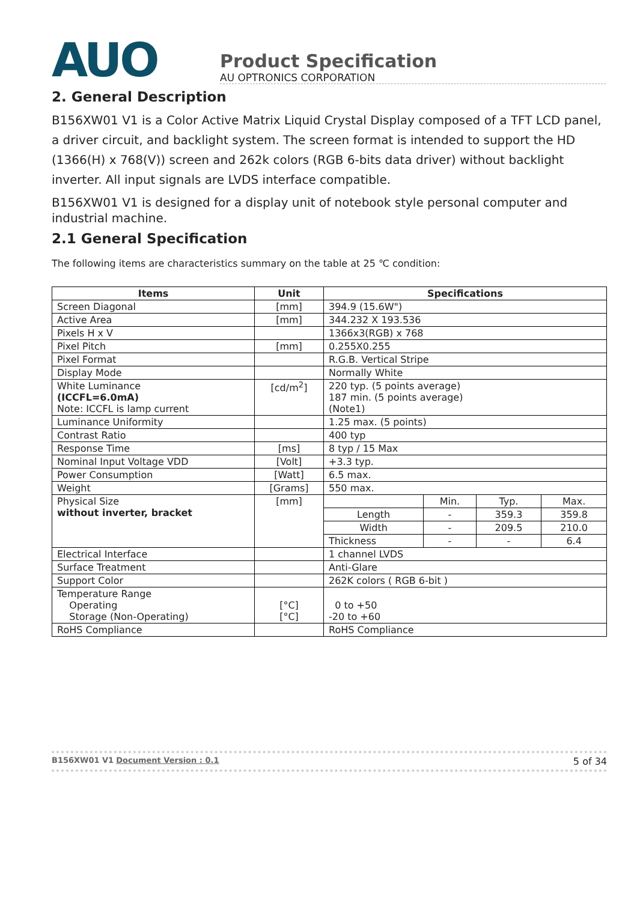AUO
Product Specification
AU OPTRONICS CORPORATION
2. General Description
B156XW01 V1 is a Color Active Matrix Liquid Crystal Display composed of a TFT LCD panel, a driver circuit, and backlight system. The screen format is intended to support the HD (1366(H) x 768(V)) screen and 262k colors (RGB 6-bits data driver) without backlight inverter. All input signals are LVDS interface compatible.
B156XW01 V1 is designed for a display unit of notebook style personal computer and industrial machine.
2.1 General Specification
The following items are characteristics summary on the table at 25 ℃ condition:
| Items | Unit | Specifications | | | |
| --- | --- | --- | --- | --- | --- |
| Screen Diagonal | [mm] | 394.9 (15.6W") | | | |
| Active Area | [mm] | 344.232 X 193.536 | | | |
| Pixels H x V | | 1366x3(RGB) x 768 | | | |
| Pixel Pitch | [mm] | 0.255X0.255 | | | |
| Pixel Format | | R.G.B. Vertical Stripe | | | |
| Display Mode | | Normally White | | | |
| White Luminance (ICCFL=6.0mA) Note: ICCFL is lamp current | [cd/m<sup>2</sup>] | 220 typ. (5 points average) 187 min. (5 points average) (Note1) | | | |
| Luminance Uniformity | | 1.25 max. (5 points) | | | |
| Contrast Ratio | | 400 typ | | | |
| Response Time | [ms] | 8 typ / 15 Max | | | |
| Nominal Input Voltage VDD | [Volt] | +3.3 typ. | | | |
| Power Consumption | [Watt] | 6.5 max. | | | |
| Weight | [Grams] | 550 max. | | | |
| Physical Size without inverter, bracket | [mm] | | Min. | Typ. | Max. |
| | | Length | - | 359.3 | 359.8 |
| | | Width | - | 209.5 | 210.0 |
| | | Thickness | - | - | 6.4 |
| Electrical Interface | | 1 channel LVDS | | | |
| Surface Treatment | | Anti-Glare | | | |
| Support Color | | 262K colors ( RGB 6-bit ) | | | |
| Temperature Range Operating Storage (Non-Operating) | [°C] [°C] | 0 to +50 -20 to +60 | | | |
| RoHS Compliance | | RoHS Compliance | | | |
B156XW01 V1 Document Version : 0.1 5 of 34